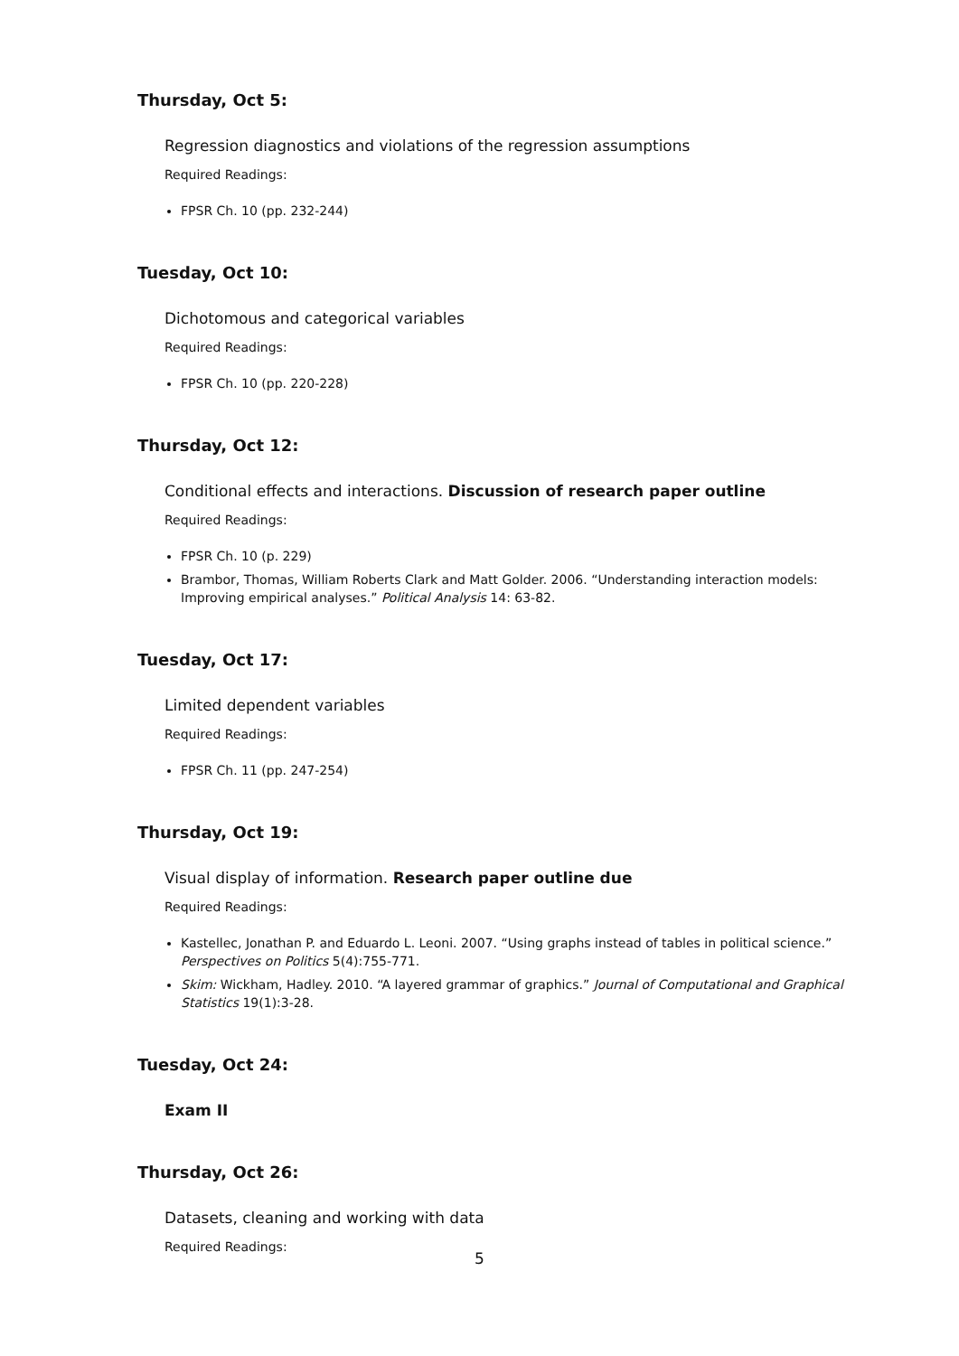Thursday, Oct 5:
Regression diagnostics and violations of the regression assumptions
Required Readings:
FPSR Ch. 10 (pp. 232-244)
Tuesday, Oct 10:
Dichotomous and categorical variables
Required Readings:
FPSR Ch. 10 (pp. 220-228)
Thursday, Oct 12:
Conditional effects and interactions. Discussion of research paper outline
Required Readings:
FPSR Ch. 10 (p. 229)
Brambor, Thomas, William Roberts Clark and Matt Golder. 2006. “Understanding interaction models: Improving empirical analyses.” Political Analysis 14: 63-82.
Tuesday, Oct 17:
Limited dependent variables
Required Readings:
FPSR Ch. 11 (pp. 247-254)
Thursday, Oct 19:
Visual display of information. Research paper outline due
Required Readings:
Kastellec, Jonathan P. and Eduardo L. Leoni. 2007. “Using graphs instead of tables in political science.” Perspectives on Politics 5(4):755-771.
Skim: Wickham, Hadley. 2010. “A layered grammar of graphics.” Journal of Computational and Graphical Statistics 19(1):3-28.
Tuesday, Oct 24:
Exam II
Thursday, Oct 26:
Datasets, cleaning and working with data
Required Readings:
5